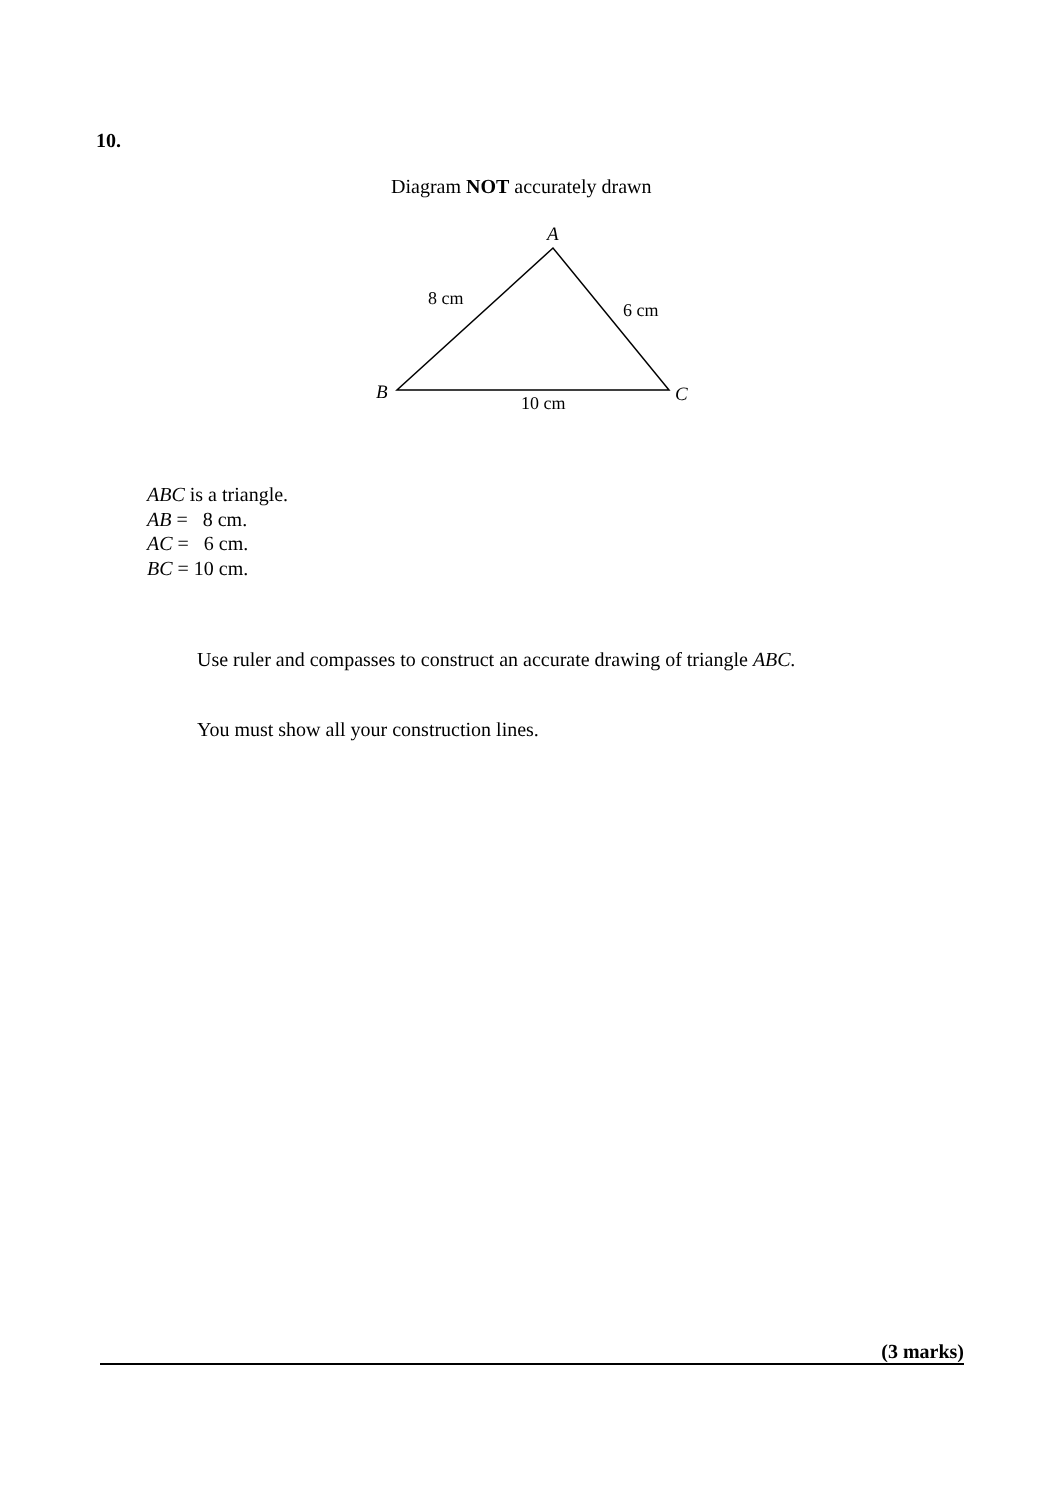10.
Diagram NOT accurately drawn
A
8 cm
6 cm
B
C
10 cm
ABC is a triangle.
AB = 8 cm.
AC = 6 cm.
BC = 10 cm.
Use ruler and compasses to construct an accurate drawing of triangle ABC.
You must show all your construction lines.
(3 marks)